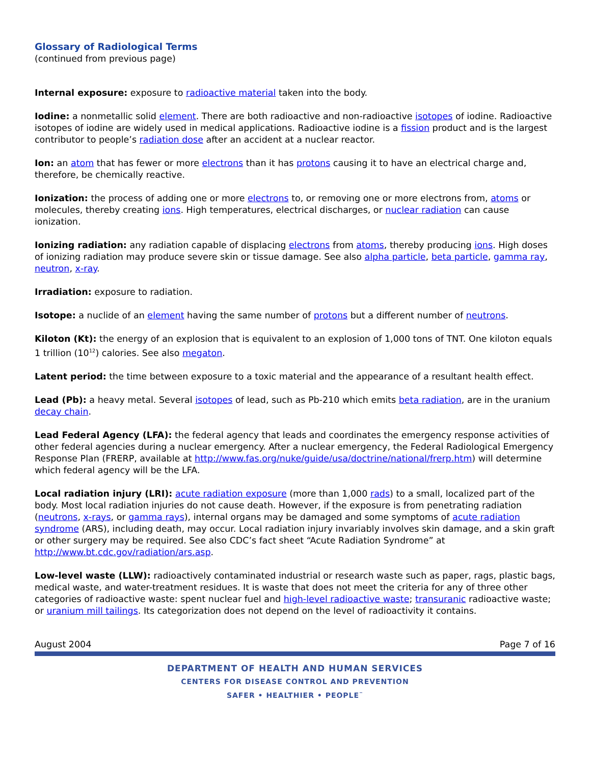Glossary of Radiological Terms
(continued from previous page)
Internal exposure: exposure to radioactive material taken into the body.
Iodine: a nonmetallic solid element. There are both radioactive and non-radioactive isotopes of iodine. Radioactive isotopes of iodine are widely used in medical applications. Radioactive iodine is a fission product and is the largest contributor to people’s radiation dose after an accident at a nuclear reactor.
Ion: an atom that has fewer or more electrons than it has protons causing it to have an electrical charge and, therefore, be chemically reactive.
Ionization: the process of adding one or more electrons to, or removing one or more electrons from, atoms or molecules, thereby creating ions. High temperatures, electrical discharges, or nuclear radiation can cause ionization.
Ionizing radiation: any radiation capable of displacing electrons from atoms, thereby producing ions. High doses of ionizing radiation may produce severe skin or tissue damage. See also alpha particle, beta particle, gamma ray, neutron, x-ray.
Irradiation: exposure to radiation.
Isotope: a nuclide of an element having the same number of protons but a different number of neutrons.
Kiloton (Kt): the energy of an explosion that is equivalent to an explosion of 1,000 tons of TNT. One kiloton equals 1 trillion (10<sup>12</sup>) calories. See also megaton.
Latent period: the time between exposure to a toxic material and the appearance of a resultant health effect.
Lead (Pb): a heavy metal. Several isotopes of lead, such as Pb-210 which emits beta radiation, are in the uranium decay chain.
Lead Federal Agency (LFA): the federal agency that leads and coordinates the emergency response activities of other federal agencies during a nuclear emergency. After a nuclear emergency, the Federal Radiological Emergency Response Plan (FRERP, available at http://www.fas.org/nuke/guide/usa/doctrine/national/frerp.htm) will determine which federal agency will be the LFA.
Local radiation injury (LRI): acute radiation exposure (more than 1,000 rads) to a small, localized part of the body. Most local radiation injuries do not cause death. However, if the exposure is from penetrating radiation (neutrons, x-rays, or gamma rays), internal organs may be damaged and some symptoms of acute radiation syndrome (ARS), including death, may occur. Local radiation injury invariably involves skin damage, and a skin graft or other surgery may be required. See also CDC’s fact sheet “Acute Radiation Syndrome” at http://www.bt.cdc.gov/radiation/ars.asp.
Low-level waste (LLW): radioactively contaminated industrial or research waste such as paper, rags, plastic bags, medical waste, and water-treatment residues. It is waste that does not meet the criteria for any of three other categories of radioactive waste: spent nuclear fuel and high-level radioactive waste; transuranic radioactive waste; or uranium mill tailings. Its categorization does not depend on the level of radioactivity it contains.
August 2004 Page 7 of 16
DEPARTMENT OF HEALTH AND HUMAN SERVICES
CENTERS FOR DISEASE CONTROL AND PREVENTION
SAFER • HEALTHIER • PEOPLE<sup>™</sup>